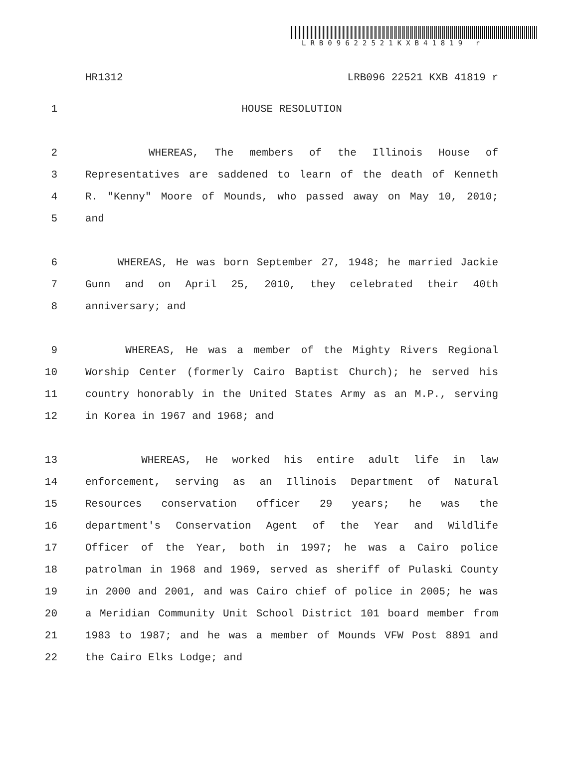LRB09622521KXB41819 r
HR1312 LRB096 22521 KXB 41819 r
1 HOUSE RESOLUTION
2 WHEREAS, The members of the Illinois House of
3 Representatives are saddened to learn of the death of Kenneth
4 R. "Kenny" Moore of Mounds, who passed away on May 10, 2010;
5 and
6 WHEREAS, He was born September 27, 1948; he married Jackie
7 Gunn and on April 25, 2010, they celebrated their 40th
8 anniversary; and
9 WHEREAS, He was a member of the Mighty Rivers Regional
10 Worship Center (formerly Cairo Baptist Church); he served his
11 country honorably in the United States Army as an M.P., serving
12 in Korea in 1967 and 1968; and
13 WHEREAS, He worked his entire adult life in law
14 enforcement, serving as an Illinois Department of Natural
15 Resources conservation officer 29 years; he was the
16 department's Conservation Agent of the Year and Wildlife
17 Officer of the Year, both in 1997; he was a Cairo police
18 patrolman in 1968 and 1969, served as sheriff of Pulaski County
19 in 2000 and 2001, and was Cairo chief of police in 2005; he was
20 a Meridian Community Unit School District 101 board member from
21 1983 to 1987; and he was a member of Mounds VFW Post 8891 and
22 the Cairo Elks Lodge; and